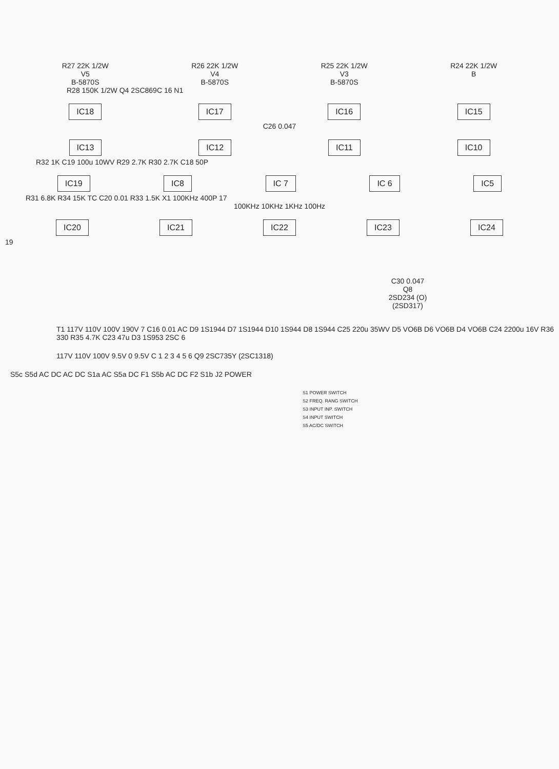R27 22K 1/2W
V5
B-5870S
R26 22K 1/2W
V4
B-5870S
R25 22K 1/2W
V3
B-5870S
R24 22K 1/2W
B
R28 150K 1/2W Q4 2SC869C 16 N1
IC18 IC17 IC16 IC15
C26 0.047
IC13 IC12 IC11 IC10
R32 1K C19 100u 10WV R29 2.7K R30 2.7K C18 50P
IC19 IC8 IC 7 IC 6 IC5
R31 6.8K R34 15K TC C20 0.01 R33 1.5K X1 100KHz 400P 17
100KHz 10KHz 1KHz 100Hz
IC20 IC21 IC22 IC23 IC24
19
C30 0.047
Q8
2SD234 (O)
(2SD317)
T1 117V 110V 100V 190V 7 C16 0.01 AC D9 1S1944 D7 1S1944 D10 1S944 D8 1S944 C25 220u 35WV D5 VO6B D6 VO6B D4 VO6B C24 2200u 16V R36 330 R35 4.7K C23 47u D3 1S953 2SC 6
117V 110V 100V 9.5V 0 9.5V C 1 2 3 4 5 6 Q9 2SC735Y (2SC1318)
S5c S5d AC DC AC DC S1a AC S5a DC F1 S5b AC DC F2 S1b J2 POWER
S1 POWER SWITCH
S2 FREQ. RANG SWITCH
S3 INPUT INP. SWITCH
S4 INPUT SWITCH
S5 AC/DC SWITCH